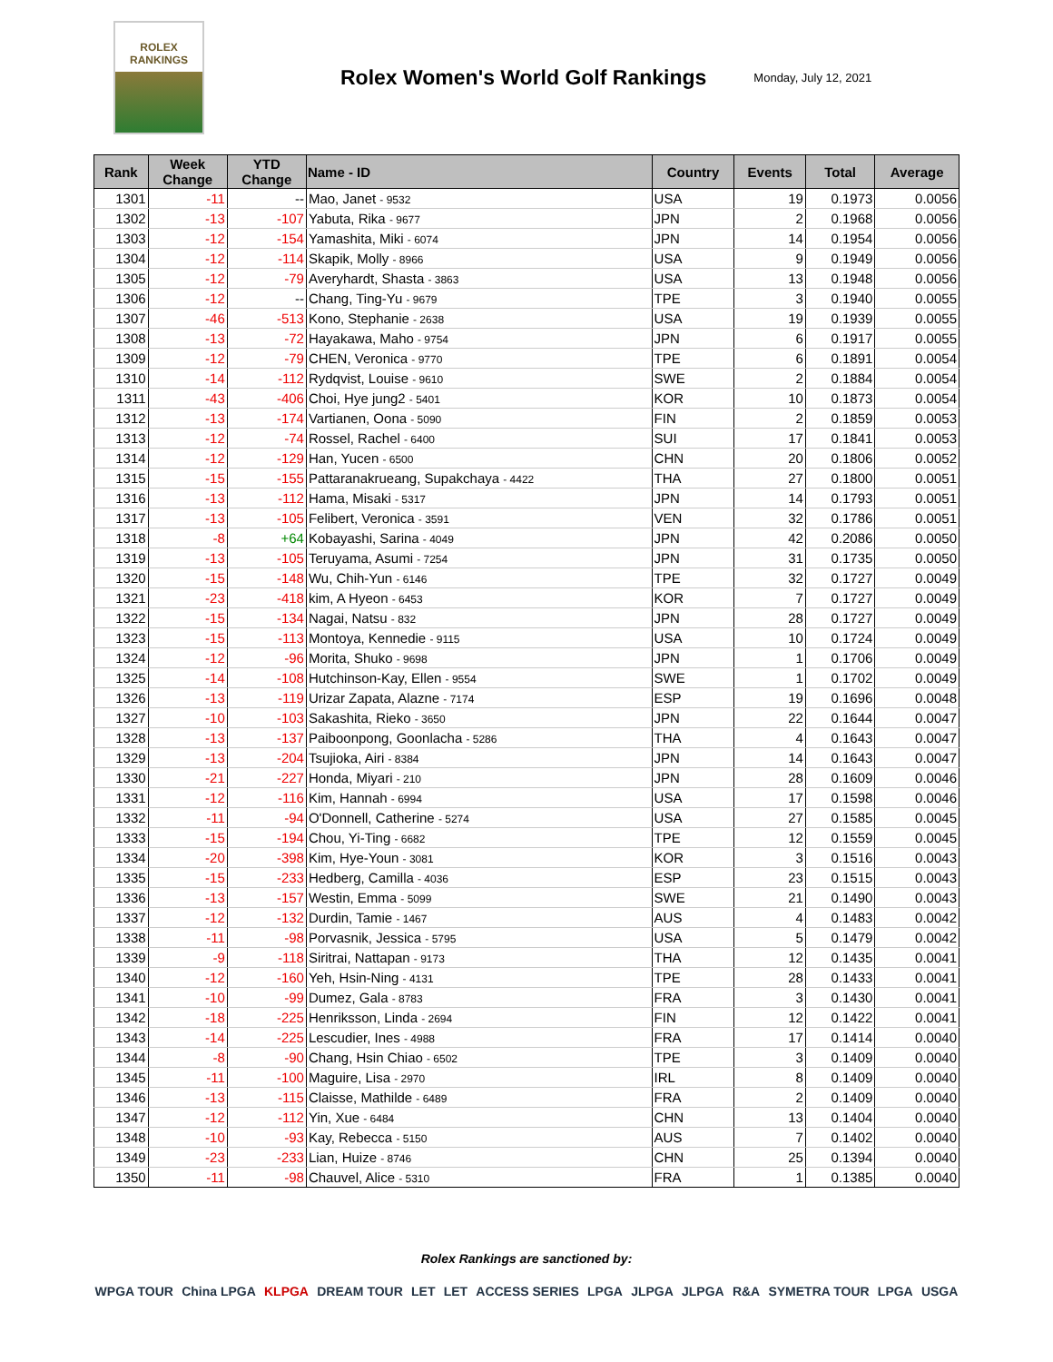ROLEX
RANKINGS
Rolex Women's World Golf Rankings
Monday, July 12, 2021
| Rank | Week Change | YTD Change | Name - ID | Country | Events | Total | Average |
| --- | --- | --- | --- | --- | --- | --- | --- |
| 1301 | -11 | -- | Mao, Janet - 9532 | USA | 19 | 0.1973 | 0.0056 |
| 1302 | -13 | -107 | Yabuta, Rika - 9677 | JPN | 2 | 0.1968 | 0.0056 |
| 1303 | -12 | -154 | Yamashita, Miki - 6074 | JPN | 14 | 0.1954 | 0.0056 |
| 1304 | -12 | -114 | Skapik, Molly - 8966 | USA | 9 | 0.1949 | 0.0056 |
| 1305 | -12 | -79 | Averyhardt, Shasta - 3863 | USA | 13 | 0.1948 | 0.0056 |
| 1306 | -12 | -- | Chang, Ting-Yu - 9679 | TPE | 3 | 0.1940 | 0.0055 |
| 1307 | -46 | -513 | Kono, Stephanie - 2638 | USA | 19 | 0.1939 | 0.0055 |
| 1308 | -13 | -72 | Hayakawa, Maho - 9754 | JPN | 6 | 0.1917 | 0.0055 |
| 1309 | -12 | -79 | CHEN, Veronica - 9770 | TPE | 6 | 0.1891 | 0.0054 |
| 1310 | -14 | -112 | Rydqvist, Louise - 9610 | SWE | 2 | 0.1884 | 0.0054 |
| 1311 | -43 | -406 | Choi, Hye jung2 - 5401 | KOR | 10 | 0.1873 | 0.0054 |
| 1312 | -13 | -174 | Vartianen, Oona - 5090 | FIN | 2 | 0.1859 | 0.0053 |
| 1313 | -12 | -74 | Rossel, Rachel - 6400 | SUI | 17 | 0.1841 | 0.0053 |
| 1314 | -12 | -129 | Han, Yucen - 6500 | CHN | 20 | 0.1806 | 0.0052 |
| 1315 | -15 | -155 | Pattaranakrueang, Supakchaya - 4422 | THA | 27 | 0.1800 | 0.0051 |
| 1316 | -13 | -112 | Hama, Misaki - 5317 | JPN | 14 | 0.1793 | 0.0051 |
| 1317 | -13 | -105 | Felibert, Veronica - 3591 | VEN | 32 | 0.1786 | 0.0051 |
| 1318 | -8 | +64 | Kobayashi, Sarina - 4049 | JPN | 42 | 0.2086 | 0.0050 |
| 1319 | -13 | -105 | Teruyama, Asumi - 7254 | JPN | 31 | 0.1735 | 0.0050 |
| 1320 | -15 | -148 | Wu, Chih-Yun - 6146 | TPE | 32 | 0.1727 | 0.0049 |
| 1321 | -23 | -418 | kim, A Hyeon - 6453 | KOR | 7 | 0.1727 | 0.0049 |
| 1322 | -15 | -134 | Nagai, Natsu - 832 | JPN | 28 | 0.1727 | 0.0049 |
| 1323 | -15 | -113 | Montoya, Kennedie - 9115 | USA | 10 | 0.1724 | 0.0049 |
| 1324 | -12 | -96 | Morita, Shuko - 9698 | JPN | 1 | 0.1706 | 0.0049 |
| 1325 | -14 | -108 | Hutchinson-Kay, Ellen - 9554 | SWE | 1 | 0.1702 | 0.0049 |
| 1326 | -13 | -119 | Urizar Zapata, Alazne - 7174 | ESP | 19 | 0.1696 | 0.0048 |
| 1327 | -10 | -103 | Sakashita, Rieko - 3650 | JPN | 22 | 0.1644 | 0.0047 |
| 1328 | -13 | -137 | Paiboonpong, Goonlacha - 5286 | THA | 4 | 0.1643 | 0.0047 |
| 1329 | -13 | -204 | Tsujioka, Airi - 8384 | JPN | 14 | 0.1643 | 0.0047 |
| 1330 | -21 | -227 | Honda, Miyari - 210 | JPN | 28 | 0.1609 | 0.0046 |
| 1331 | -12 | -116 | Kim, Hannah - 6994 | USA | 17 | 0.1598 | 0.0046 |
| 1332 | -11 | -94 | O'Donnell, Catherine - 5274 | USA | 27 | 0.1585 | 0.0045 |
| 1333 | -15 | -194 | Chou, Yi-Ting - 6682 | TPE | 12 | 0.1559 | 0.0045 |
| 1334 | -20 | -398 | Kim, Hye-Youn - 3081 | KOR | 3 | 0.1516 | 0.0043 |
| 1335 | -15 | -233 | Hedberg, Camilla - 4036 | ESP | 23 | 0.1515 | 0.0043 |
| 1336 | -13 | -157 | Westin, Emma - 5099 | SWE | 21 | 0.1490 | 0.0043 |
| 1337 | -12 | -132 | Durdin, Tamie - 1467 | AUS | 4 | 0.1483 | 0.0042 |
| 1338 | -11 | -98 | Porvasnik, Jessica - 5795 | USA | 5 | 0.1479 | 0.0042 |
| 1339 | -9 | -118 | Siritrai, Nattapan - 9173 | THA | 12 | 0.1435 | 0.0041 |
| 1340 | -12 | -160 | Yeh, Hsin-Ning - 4131 | TPE | 28 | 0.1433 | 0.0041 |
| 1341 | -10 | -99 | Dumez, Gala - 8783 | FRA | 3 | 0.1430 | 0.0041 |
| 1342 | -18 | -225 | Henriksson, Linda - 2694 | FIN | 12 | 0.1422 | 0.0041 |
| 1343 | -14 | -225 | Lescudier, Ines - 4988 | FRA | 17 | 0.1414 | 0.0040 |
| 1344 | -8 | -90 | Chang, Hsin Chiao - 6502 | TPE | 3 | 0.1409 | 0.0040 |
| 1345 | -11 | -100 | Maguire, Lisa - 2970 | IRL | 8 | 0.1409 | 0.0040 |
| 1346 | -13 | -115 | Claisse, Mathilde - 6489 | FRA | 2 | 0.1409 | 0.0040 |
| 1347 | -12 | -112 | Yin, Xue - 6484 | CHN | 13 | 0.1404 | 0.0040 |
| 1348 | -10 | -93 | Kay, Rebecca - 5150 | AUS | 7 | 0.1402 | 0.0040 |
| 1349 | -23 | -233 | Lian, Huize - 8746 | CHN | 25 | 0.1394 | 0.0040 |
| 1350 | -11 | -98 | Chauvel, Alice - 5310 | FRA | 1 | 0.1385 | 0.0040 |
Rolex Rankings are sanctioned by:
WPGA TOUR China LPGA KLPGA DREAM TOUR LET LET ACCESS SERIES LPGA JLPGA JLPGA R&A SYMETRA TOUR LPGA USGA